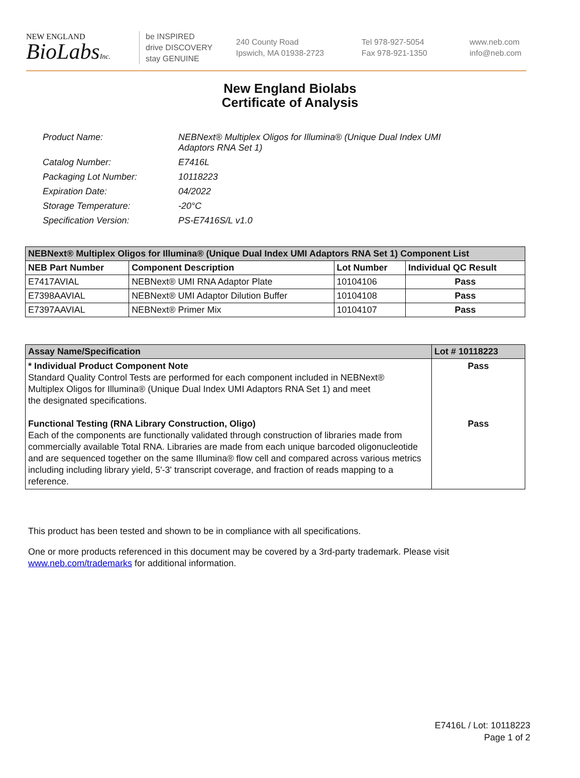NEW ENGLAND
BioLabsInc.
be INSPIRED
drive DISCOVERY
stay GENUINE
240 County Road
Ipswich, MA 01938-2723
Tel 978-927-5054
Fax 978-921-1350
www.neb.com
info@neb.com
New England Biolabs
Certificate of Analysis
| Product Name: | NEBNext® Multiplex Oligos for Illumina® (Unique Dual Index UMI Adaptors RNA Set 1) |
| Catalog Number: | E7416L |
| Packaging Lot Number: | 10118223 |
| Expiration Date: | 04/2022 |
| Storage Temperature: | -20°C |
| Specification Version: | PS-E7416S/L v1.0 |
| NEBNext® Multiplex Oligos for Illumina® (Unique Dual Index UMI Adaptors RNA Set 1) Component List | | | |
| --- | --- | --- | --- |
| NEB Part Number | Component Description | Lot Number | Individual QC Result |
| E7417AVIAL | NEBNext® UMI RNA Adaptor Plate | 10104106 | Pass |
| E7398AAVIAL | NEBNext® UMI Adaptor Dilution Buffer | 10104108 | Pass |
| E7397AAVIAL | NEBNext® Primer Mix | 10104107 | Pass |
| Assay Name/Specification | Lot # 10118223 |
| --- | --- |
| * Individual Product Component Note Standard Quality Control Tests are performed for each component included in NEBNext® Multiplex Oligos for Illumina® (Unique Dual Index UMI Adaptors RNA Set 1) and meet the designated specifications. Functional Testing (RNA Library Construction, Oligo) Each of the components are functionally validated through construction of libraries made from commercially available Total RNA. Libraries are made from each unique barcoded oligonucleotide and are sequenced together on the same Illumina® flow cell and compared across various metrics including including library yield, 5'-3' transcript coverage, and fraction of reads mapping to a reference. | Pass Pass |
This product has been tested and shown to be in compliance with all specifications.
One or more products referenced in this document may be covered by a 3rd-party trademark. Please visit
www.neb.com/trademarks for additional information.
E7416L / Lot: 10118223
Page 1 of 2